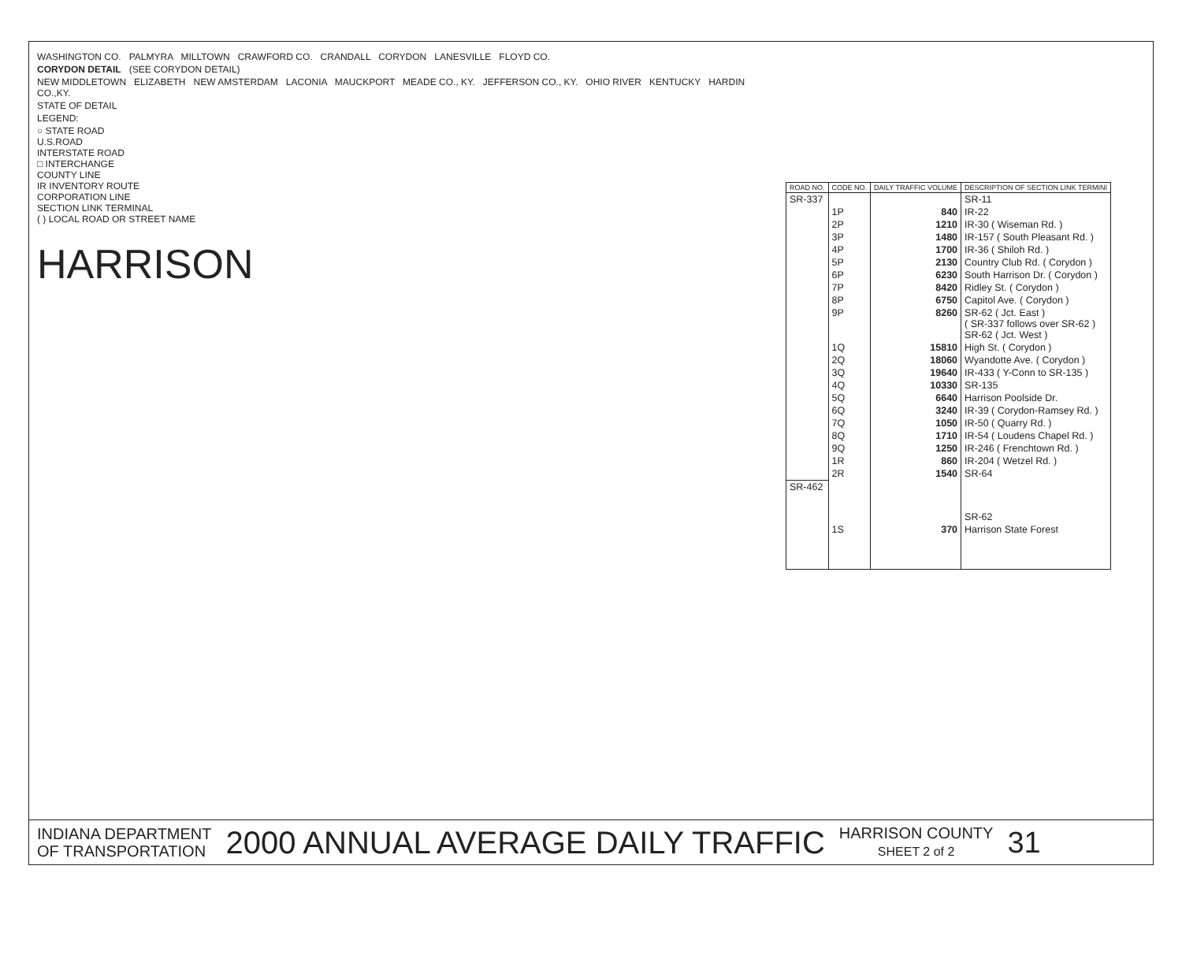WASHINGTON CO. PALMYRA MILLTOWN CRAWFORD CO. CRANDALL CORYDON LANESVILLE FLOYD CO.
CORYDON DETAIL (SEE CORYDON DETAIL)
NEW MIDDLETOWN ELIZABETH NEW AMSTERDAM LACONIA MAUCKPORT MEADE CO., KY. JEFFERSON CO., KY. OHIO RIVER KENTUCKY HARDIN CO.,KY.
STATE OF DETAIL
LEGEND:
○ STATE ROAD
U.S.ROAD
INTERSTATE ROAD
□ INTERCHANGE
COUNTY LINE
IR INVENTORY ROUTE
CORPORATION LINE
SECTION LINK TERMINAL
( ) LOCAL ROAD OR STREET NAME
HARRISON
| ROAD NO. | CODE NO. | DAILY TRAFFIC VOLUME | DESCRIPTION OF SECTION LINK TERMINI |
| --- | --- | --- | --- |
| SR-337 | | | SR-11 |
| | 1P | 840 | IR-22 |
| | 2P | 1210 | IR-30 ( Wiseman Rd. ) |
| | 3P | 1480 | IR-157 ( South Pleasant Rd. ) |
| | 4P | 1700 | IR-36 ( Shiloh Rd. ) |
| | 5P | 2130 | Country Club Rd. ( Corydon ) |
| | 6P | 6230 | South Harrison Dr. ( Corydon ) |
| | 7P | 8420 | Ridley St. ( Corydon ) |
| | 8P | 6750 | Capitol Ave. ( Corydon ) |
| | 9P | 8260 | SR-62 ( Jct. East ) ( SR-337 follows over SR-62 ) SR-62 ( Jct. West ) |
| | 1Q | 15810 | High St. ( Corydon ) |
| | 2Q | 18060 | Wyandotte Ave. ( Corydon ) |
| | 3Q | 19640 | IR-433 ( Y-Conn to SR-135 ) |
| | 4Q | 10330 | SR-135 |
| | 5Q | 6640 | Harrison Poolside Dr. |
| | 6Q | 3240 | IR-39 ( Corydon-Ramsey Rd. ) |
| | 7Q | 1050 | IR-50 ( Quarry Rd. ) |
| | 8Q | 1710 | IR-54 ( Loudens Chapel Rd. ) |
| | 9Q | 1250 | IR-246 ( Frenchtown Rd. ) |
| | 1R | 860 | IR-204 ( Wetzel Rd. ) |
| | 2R | 1540 | SR-64 |
| SR-462 | | | SR-62 |
| | 1S | 370 | Harrison State Forest |
INDIANA DEPARTMENT
OF TRANSPORTATION
2000 ANNUAL AVERAGE DAILY TRAFFIC
HARRISON COUNTY
SHEET 2 of 2
31